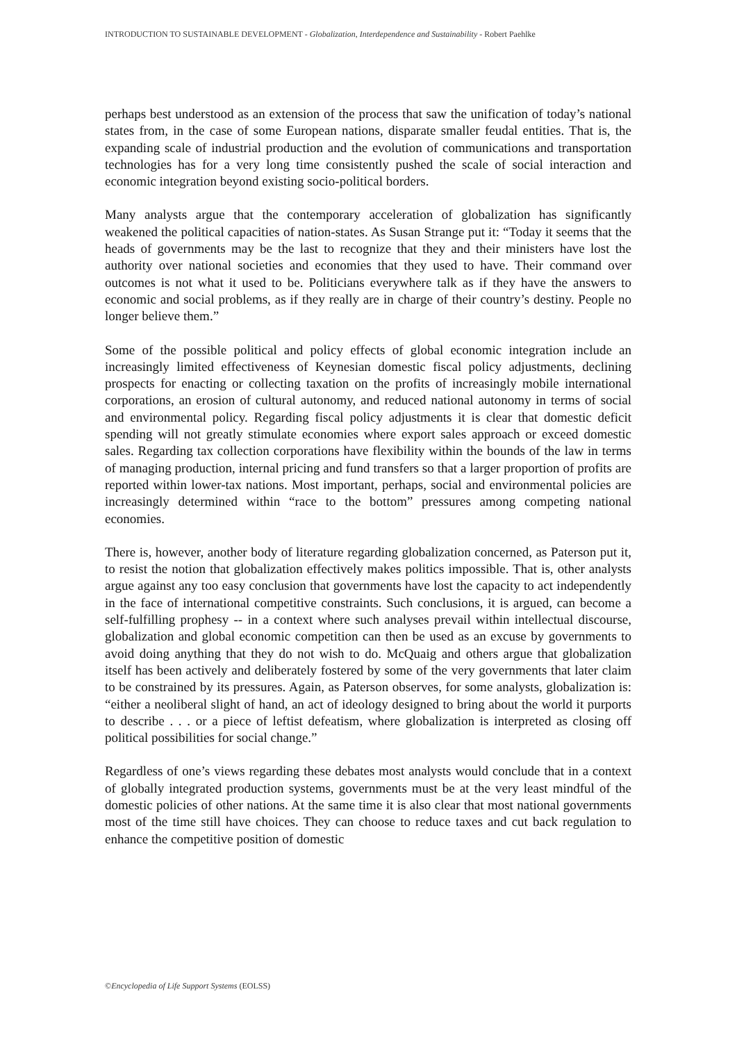INTRODUCTION TO SUSTAINABLE DEVELOPMENT - Globalization, Interdependence and Sustainability - Robert Paehlke
perhaps best understood as an extension of the process that saw the unification of today’s national states from, in the case of some European nations, disparate smaller feudal entities. That is, the expanding scale of industrial production and the evolution of communications and transportation technologies has for a very long time consistently pushed the scale of social interaction and economic integration beyond existing socio-political borders.
Many analysts argue that the contemporary acceleration of globalization has significantly weakened the political capacities of nation-states. As Susan Strange put it: “Today it seems that the heads of governments may be the last to recognize that they and their ministers have lost the authority over national societies and economies that they used to have. Their command over outcomes is not what it used to be. Politicians everywhere talk as if they have the answers to economic and social problems, as if they really are in charge of their country’s destiny. People no longer believe them.”
Some of the possible political and policy effects of global economic integration include an increasingly limited effectiveness of Keynesian domestic fiscal policy adjustments, declining prospects for enacting or collecting taxation on the profits of increasingly mobile international corporations, an erosion of cultural autonomy, and reduced national autonomy in terms of social and environmental policy. Regarding fiscal policy adjustments it is clear that domestic deficit spending will not greatly stimulate economies where export sales approach or exceed domestic sales. Regarding tax collection corporations have flexibility within the bounds of the law in terms of managing production, internal pricing and fund transfers so that a larger proportion of profits are reported within lower-tax nations. Most important, perhaps, social and environmental policies are increasingly determined within “race to the bottom” pressures among competing national economies.
There is, however, another body of literature regarding globalization concerned, as Paterson put it, to resist the notion that globalization effectively makes politics impossible. That is, other analysts argue against any too easy conclusion that governments have lost the capacity to act independently in the face of international competitive constraints. Such conclusions, it is argued, can become a self-fulfilling prophesy -- in a context where such analyses prevail within intellectual discourse, globalization and global economic competition can then be used as an excuse by governments to avoid doing anything that they do not wish to do. McQuaig and others argue that globalization itself has been actively and deliberately fostered by some of the very governments that later claim to be constrained by its pressures. Again, as Paterson observes, for some analysts, globalization is: “either a neoliberal slight of hand, an act of ideology designed to bring about the world it purports to describe . . . or a piece of leftist defeatism, where globalization is interpreted as closing off political possibilities for social change.”
Regardless of one’s views regarding these debates most analysts would conclude that in a context of globally integrated production systems, governments must be at the very least mindful of the domestic policies of other nations. At the same time it is also clear that most national governments most of the time still have choices. They can choose to reduce taxes and cut back regulation to enhance the competitive position of domestic
©Encyclopedia of Life Support Systems (EOLSS)